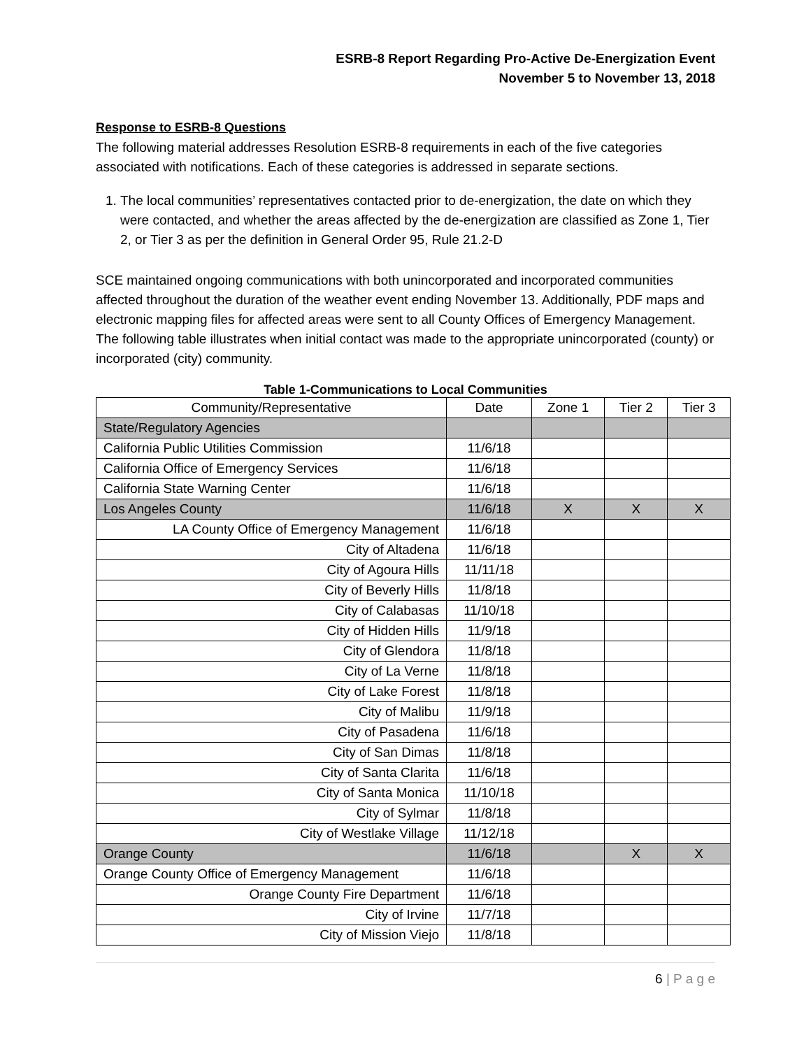ESRB-8 Report Regarding Pro-Active De-Energization Event
November 5 to November 13, 2018
Response to ESRB-8 Questions
The following material addresses Resolution ESRB-8 requirements in each of the five categories associated with notifications. Each of these categories is addressed in separate sections.
1. The local communities’ representatives contacted prior to de-energization, the date on which they were contacted, and whether the areas affected by the de-energization are classified as Zone 1, Tier 2, or Tier 3 as per the definition in General Order 95, Rule 21.2-D
SCE maintained ongoing communications with both unincorporated and incorporated communities affected throughout the duration of the weather event ending November 13. Additionally, PDF maps and electronic mapping files for affected areas were sent to all County Offices of Emergency Management. The following table illustrates when initial contact was made to the appropriate unincorporated (county) or incorporated (city) community.
Table 1-Communications to Local Communities
| Community/Representative | Date | Zone 1 | Tier 2 | Tier 3 |
| --- | --- | --- | --- | --- |
| State/Regulatory Agencies | | | | |
| California Public Utilities Commission | 11/6/18 | | | |
| California Office of Emergency Services | 11/6/18 | | | |
| California State Warning Center | 11/6/18 | | | |
| Los Angeles County | 11/6/18 | X | X | X |
| LA County Office of Emergency Management | 11/6/18 | | | |
| City of Altadena | 11/6/18 | | | |
| City of Agoura Hills | 11/11/18 | | | |
| City of Beverly Hills | 11/8/18 | | | |
| City of Calabasas | 11/10/18 | | | |
| City of Hidden Hills | 11/9/18 | | | |
| City of Glendora | 11/8/18 | | | |
| City of La Verne | 11/8/18 | | | |
| City of Lake Forest | 11/8/18 | | | |
| City of Malibu | 11/9/18 | | | |
| City of Pasadena | 11/6/18 | | | |
| City of San Dimas | 11/8/18 | | | |
| City of Santa Clarita | 11/6/18 | | | |
| City of Santa Monica | 11/10/18 | | | |
| City of Sylmar | 11/8/18 | | | |
| City of Westlake Village | 11/12/18 | | | |
| Orange County | 11/6/18 | | X | X |
| Orange County Office of Emergency Management | 11/6/18 | | | |
| Orange County Fire Department | 11/6/18 | | | |
| City of Irvine | 11/7/18 | | | |
| City of Mission Viejo | 11/8/18 | | | |
6 | P a g e